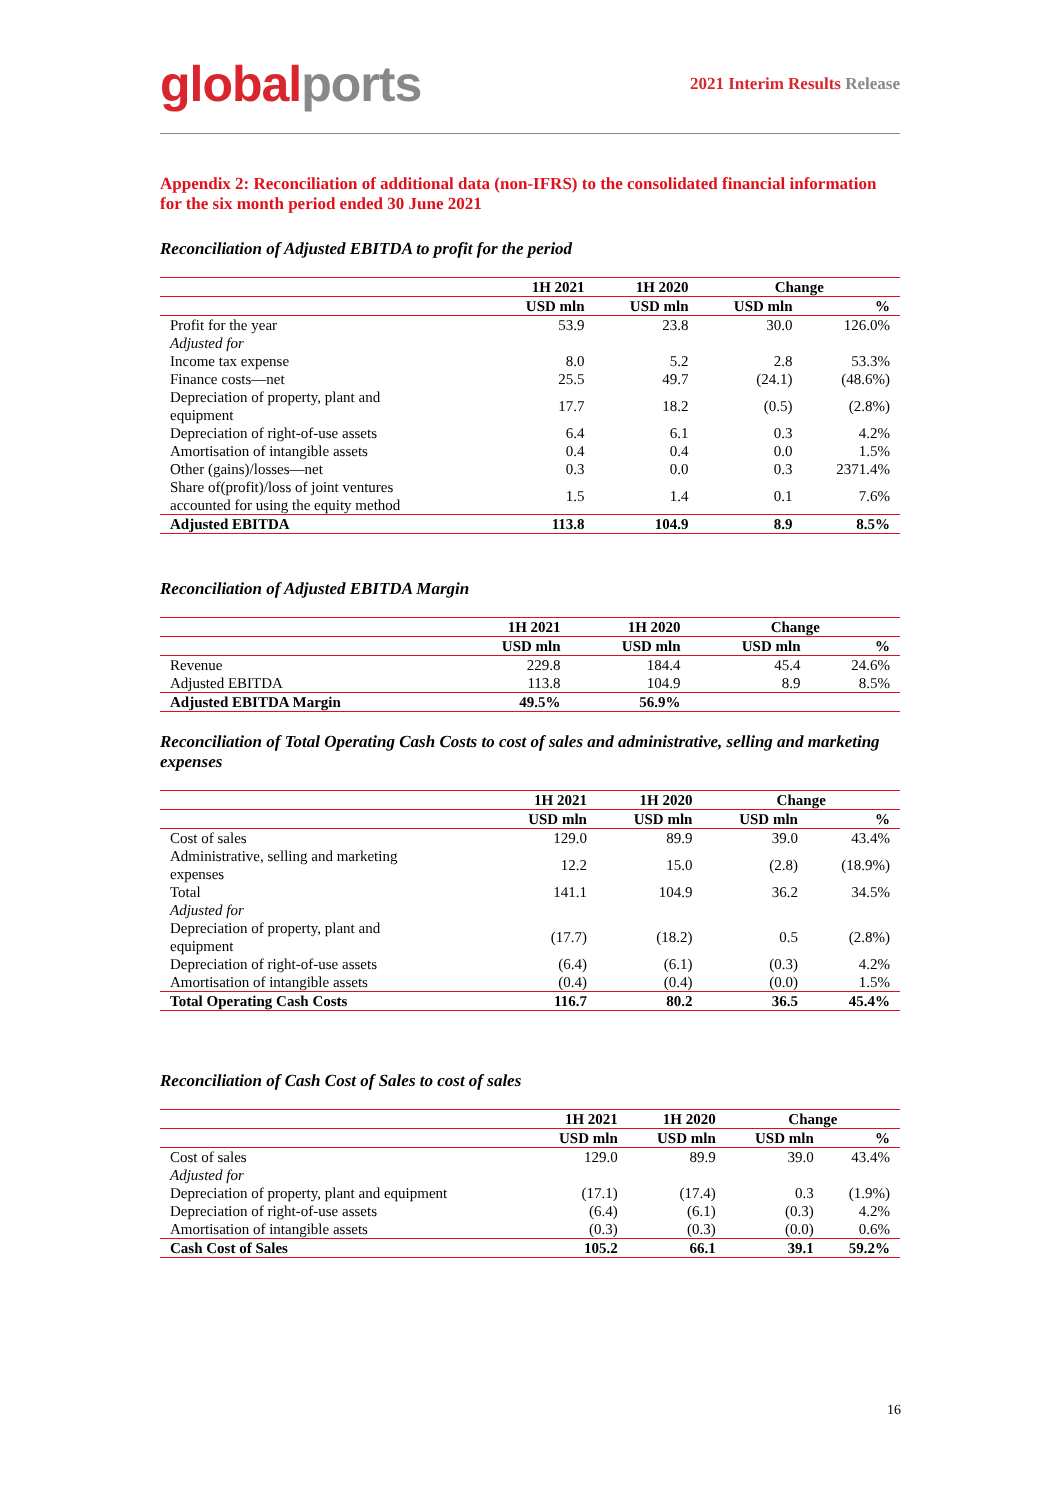global ports
2021 Interim Results Release
Appendix 2: Reconciliation of additional data (non-IFRS) to the consolidated financial information for the six month period ended 30 June 2021
Reconciliation of Adjusted EBITDA to profit for the period
| | 1H 2021 | 1H 2020 | Change | |
| --- | --- | --- | --- | --- |
| | USD mln | USD mln | USD mln | % |
| Profit for the year | 53.9 | 23.8 | 30.0 | 126.0% |
| Adjusted for | | | | |
| Income tax expense | 8.0 | 5.2 | 2.8 | 53.3% |
| Finance costs—net | 25.5 | 49.7 | (24.1) | (48.6%) |
| Depreciation of property, plant and equipment | 17.7 | 18.2 | (0.5) | (2.8%) |
| Depreciation of right-of-use assets | 6.4 | 6.1 | 0.3 | 4.2% |
| Amortisation of intangible assets | 0.4 | 0.4 | 0.0 | 1.5% |
| Other (gains)/losses—net | 0.3 | 0.0 | 0.3 | 2371.4% |
| Share of(profit)/loss of joint ventures accounted for using the equity method | 1.5 | 1.4 | 0.1 | 7.6% |
| Adjusted EBITDA | 113.8 | 104.9 | 8.9 | 8.5% |
Reconciliation of Adjusted EBITDA Margin
| | 1H 2021 | 1H 2020 | Change | |
| --- | --- | --- | --- | --- |
| | USD mln | USD mln | USD mln | % |
| Revenue | 229.8 | 184.4 | 45.4 | 24.6% |
| Adjusted EBITDA | 113.8 | 104.9 | 8.9 | 8.5% |
| Adjusted EBITDA Margin | 49.5% | 56.9% | | |
Reconciliation of Total Operating Cash Costs to cost of sales and administrative, selling and marketing expenses
| | 1H 2021 | 1H 2020 | Change | |
| --- | --- | --- | --- | --- |
| | USD mln | USD mln | USD mln | % |
| Cost of sales | 129.0 | 89.9 | 39.0 | 43.4% |
| Administrative, selling and marketing expenses | 12.2 | 15.0 | (2.8) | (18.9%) |
| Total | 141.1 | 104.9 | 36.2 | 34.5% |
| Adjusted for | | | | |
| Depreciation of property, plant and equipment | (17.7) | (18.2) | 0.5 | (2.8%) |
| Depreciation of right-of-use assets | (6.4) | (6.1) | (0.3) | 4.2% |
| Amortisation of intangible assets | (0.4) | (0.4) | (0.0) | 1.5% |
| Total Operating Cash Costs | 116.7 | 80.2 | 36.5 | 45.4% |
Reconciliation of Cash Cost of Sales to cost of sales
| | 1H 2021 | 1H 2020 | Change | |
| --- | --- | --- | --- | --- |
| | USD mln | USD mln | USD mln | % |
| Cost of sales | 129.0 | 89.9 | 39.0 | 43.4% |
| Adjusted for | | | | |
| Depreciation of property, plant and equipment | (17.1) | (17.4) | 0.3 | (1.9%) |
| Depreciation of right-of-use assets | (6.4) | (6.1) | (0.3) | 4.2% |
| Amortisation of intangible assets | (0.3) | (0.3) | (0.0) | 0.6% |
| Cash Cost of Sales | 105.2 | 66.1 | 39.1 | 59.2% |
16